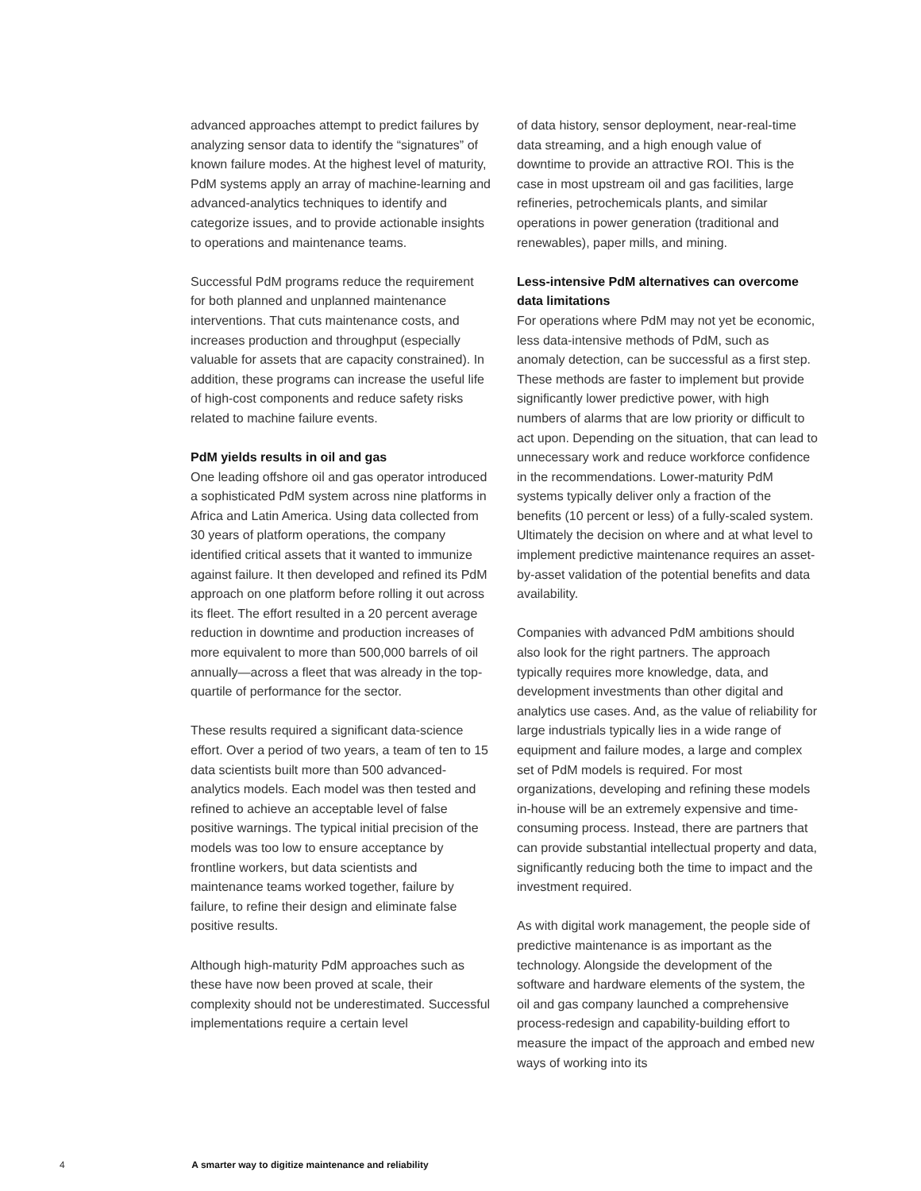advanced approaches attempt to predict failures by analyzing sensor data to identify the “signatures” of known failure modes. At the highest level of maturity, PdM systems apply an array of machine-learning and advanced-analytics techniques to identify and categorize issues, and to provide actionable insights to operations and maintenance teams.
Successful PdM programs reduce the requirement for both planned and unplanned maintenance interventions. That cuts maintenance costs, and increases production and throughput (especially valuable for assets that are capacity constrained). In addition, these programs can increase the useful life of high-cost components and reduce safety risks related to machine failure events.
PdM yields results in oil and gas
One leading offshore oil and gas operator introduced a sophisticated PdM system across nine platforms in Africa and Latin America. Using data collected from 30 years of platform operations, the company identified critical assets that it wanted to immunize against failure. It then developed and refined its PdM approach on one platform before rolling it out across its fleet. The effort resulted in a 20 percent average reduction in downtime and production increases of more equivalent to more than 500,000 barrels of oil annually—across a fleet that was already in the top-quartile of performance for the sector.
These results required a significant data-science effort. Over a period of two years, a team of ten to 15 data scientists built more than 500 advanced-analytics models. Each model was then tested and refined to achieve an acceptable level of false positive warnings. The typical initial precision of the models was too low to ensure acceptance by frontline workers, but data scientists and maintenance teams worked together, failure by failure, to refine their design and eliminate false positive results.
Although high-maturity PdM approaches such as these have now been proved at scale, their complexity should not be underestimated. Successful implementations require a certain level
of data history, sensor deployment, near-real-time data streaming, and a high enough value of downtime to provide an attractive ROI. This is the case in most upstream oil and gas facilities, large refineries, petrochemicals plants, and similar operations in power generation (traditional and renewables), paper mills, and mining.
Less-intensive PdM alternatives can overcome data limitations
For operations where PdM may not yet be economic, less data-intensive methods of PdM, such as anomaly detection, can be successful as a first step. These methods are faster to implement but provide significantly lower predictive power, with high numbers of alarms that are low priority or difficult to act upon. Depending on the situation, that can lead to unnecessary work and reduce workforce confidence in the recommendations. Lower-maturity PdM systems typically deliver only a fraction of the benefits (10 percent or less) of a fully-scaled system. Ultimately the decision on where and at what level to implement predictive maintenance requires an asset-by-asset validation of the potential benefits and data availability.
Companies with advanced PdM ambitions should also look for the right partners. The approach typically requires more knowledge, data, and development investments than other digital and analytics use cases. And, as the value of reliability for large industrials typically lies in a wide range of equipment and failure modes, a large and complex set of PdM models is required. For most organizations, developing and refining these models in-house will be an extremely expensive and time-consuming process. Instead, there are partners that can provide substantial intellectual property and data, significantly reducing both the time to impact and the investment required.
As with digital work management, the people side of predictive maintenance is as important as the technology. Alongside the development of the software and hardware elements of the system, the oil and gas company launched a comprehensive process-redesign and capability-building effort to measure the impact of the approach and embed new ways of working into its
4 A smarter way to digitize maintenance and reliability